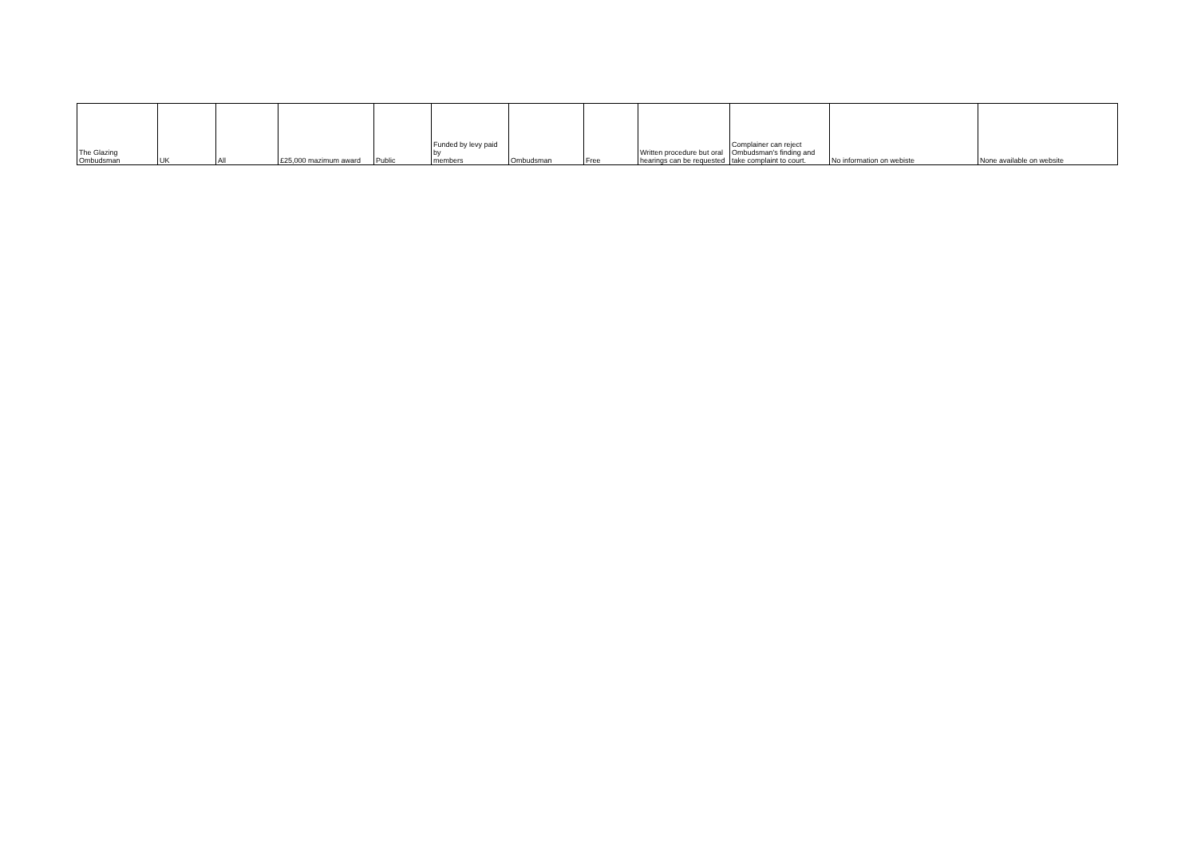| The Glazing Ombudsman | UK | All | £25,000 mazimum award | Public | Funded by levy paid by members | Ombudsman | Free | Written procedure but oral hearings can be requested | Complainer can reject Ombudsman's finding and take complaint to court. | No information on webiste | None available on website |